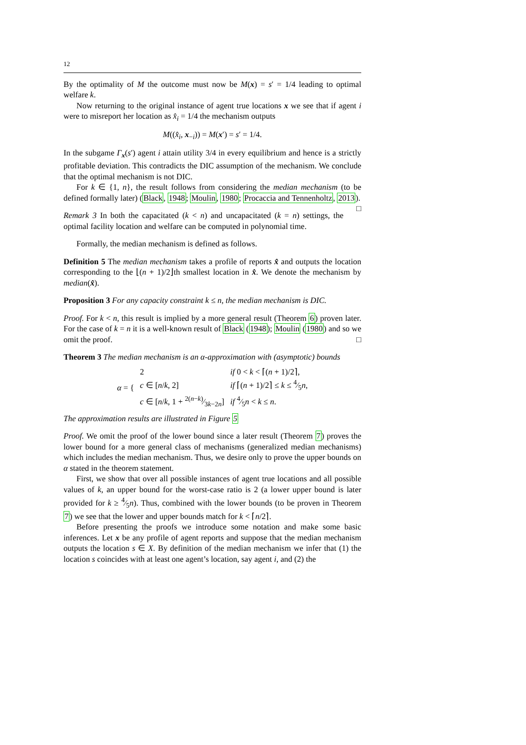12
By the optimality of M the outcome must now be M(x) = s′ = 1/4 leading to optimal welfare k.
Now returning to the original instance of agent true locations x we see that if agent i were to misreport her location as x̂<sub>i</sub> = 1/4 the mechanism outputs
M((x̂<sub>i</sub>, x<sub>−i</sub>)) = M(x′) = s′ = 1/4.
In the subgame Γ<sub>x</sub>(s′) agent i attain utility 3/4 in every equilibrium and hence is a strictly profitable deviation. This contradicts the DIC assumption of the mechanism. We conclude that the optimal mechanism is not DIC.
For k ∈ {1, n}, the result follows from considering the median mechanism (to be defined formally later) (Black, 1948; Moulin, 1980; Procaccia and Tennenholtz, 2013). □
Remark 3 In both the capacitated (k < n) and uncapacitated (k = n) settings, the optimal facility location and welfare can be computed in polynomial time.
Formally, the median mechanism is defined as follows.
Definition 5 The median mechanism takes a profile of reports x̂ and outputs the location corresponding to the ⌊(n + 1)/2⌋th smallest location in x̂. We denote the mechanism by median(x̂).
Proposition 3 For any capacity constraint k ≤ n, the median mechanism is DIC.
Proof. For k < n, this result is implied by a more general result (Theorem 6) proven later. For the case of k = n it is a well-known result of Black (1948); Moulin (1980) and so we omit the proof. □
Theorem 3 The median mechanism is an α-approximation with (asymptotic) bounds
| α = { | 2 | if 0 < k < ⌈( n + 1)/2⌉, |
| | c ∈ [ n / k , 2] | if ⌈( n + 1)/2⌉ ≤ k ≤ 4⁄5 n , |
| | c ∈ [ n / k , 1 + 2( n − k )⁄3 k −2 n] | if 4⁄5 n < k ≤ n . |
The approximation results are illustrated in Figure 5
Proof. We omit the proof of the lower bound since a later result (Theorem 7) proves the lower bound for a more general class of mechanisms (generalized median mechanisms) which includes the median mechanism. Thus, we desire only to prove the upper bounds on α stated in the theorem statement.
First, we show that over all possible instances of agent true locations and all possible values of k, an upper bound for the worst-case ratio is 2 (a lower upper bound is later provided for k ≥ 4⁄5n). Thus, combined with the lower bounds (to be proven in Theorem 7) we see that the lower and upper bounds match for k < ⌈n/2⌉.
Before presenting the proofs we introduce some notation and make some basic inferences. Let x be any profile of agent reports and suppose that the median mechanism outputs the location s ∈ X. By definition of the median mechanism we infer that (1) the location s coincides with at least one agent’s location, say agent i, and (2) the